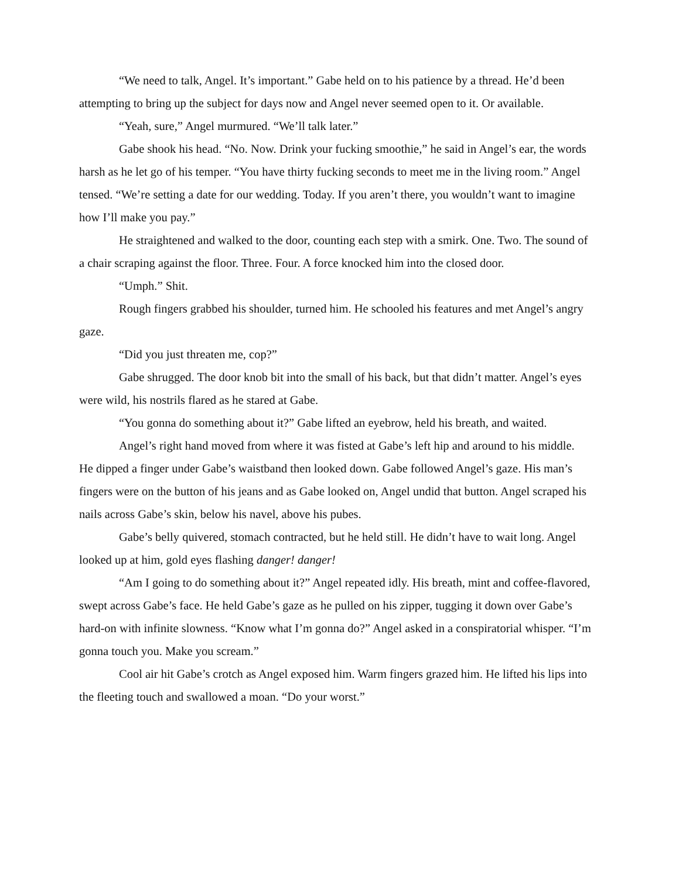“We need to talk, Angel. It’s important.” Gabe held on to his patience by a thread. He’d been attempting to bring up the subject for days now and Angel never seemed open to it. Or available.
“Yeah, sure,” Angel murmured. “We’ll talk later.”
Gabe shook his head. “No. Now. Drink your fucking smoothie,” he said in Angel’s ear, the words harsh as he let go of his temper. “You have thirty fucking seconds to meet me in the living room.” Angel tensed. “We’re setting a date for our wedding. Today. If you aren’t there, you wouldn’t want to imagine how I’ll make you pay.”
He straightened and walked to the door, counting each step with a smirk. One. Two. The sound of a chair scraping against the floor. Three. Four. A force knocked him into the closed door.
“Umph.” Shit.
Rough fingers grabbed his shoulder, turned him. He schooled his features and met Angel’s angry gaze.
“Did you just threaten me, cop?”
Gabe shrugged. The door knob bit into the small of his back, but that didn’t matter. Angel’s eyes were wild, his nostrils flared as he stared at Gabe.
“You gonna do something about it?” Gabe lifted an eyebrow, held his breath, and waited.
Angel’s right hand moved from where it was fisted at Gabe’s left hip and around to his middle. He dipped a finger under Gabe’s waistband then looked down. Gabe followed Angel’s gaze. His man’s fingers were on the button of his jeans and as Gabe looked on, Angel undid that button. Angel scraped his nails across Gabe’s skin, below his navel, above his pubes.
Gabe’s belly quivered, stomach contracted, but he held still. He didn’t have to wait long. Angel looked up at him, gold eyes flashing danger! danger!
“Am I going to do something about it?” Angel repeated idly. His breath, mint and coffee-flavored, swept across Gabe’s face. He held Gabe’s gaze as he pulled on his zipper, tugging it down over Gabe’s hard-on with infinite slowness. “Know what I’m gonna do?” Angel asked in a conspiratorial whisper. “I’m gonna touch you. Make you scream.”
Cool air hit Gabe’s crotch as Angel exposed him. Warm fingers grazed him. He lifted his lips into the fleeting touch and swallowed a moan. “Do your worst.”